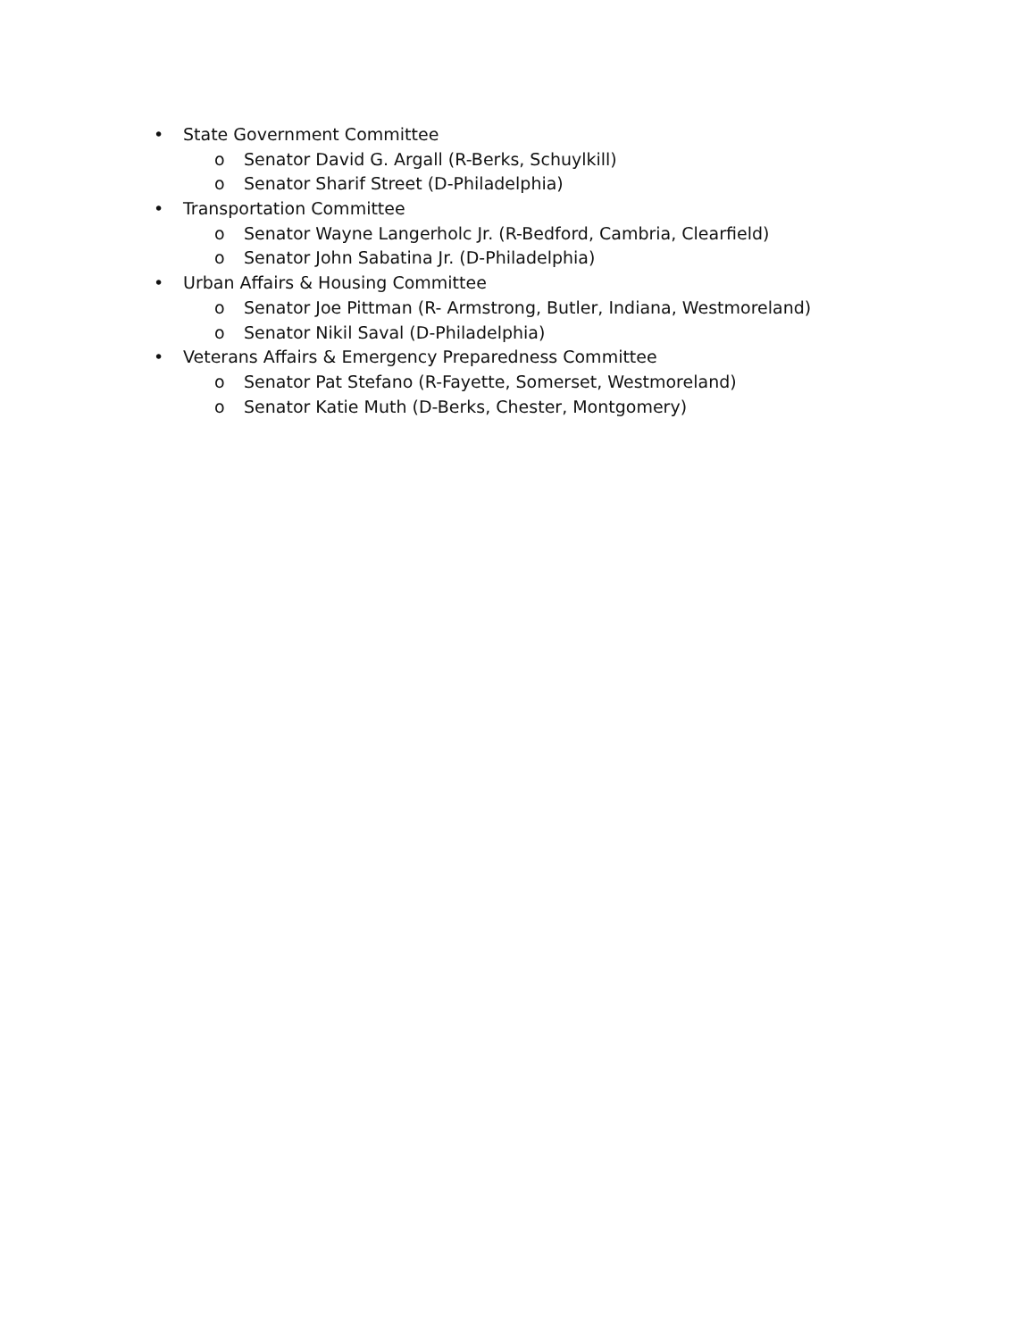• State Government Committee
o Senator David G. Argall (R-Berks, Schuylkill)
o Senator Sharif Street (D-Philadelphia)
• Transportation Committee
o Senator Wayne Langerholc Jr. (R-Bedford, Cambria, Clearfield)
o Senator John Sabatina Jr. (D-Philadelphia)
• Urban Affairs & Housing Committee
o Senator Joe Pittman (R- Armstrong, Butler, Indiana, Westmoreland)
o Senator Nikil Saval (D-Philadelphia)
• Veterans Affairs & Emergency Preparedness Committee
o Senator Pat Stefano (R-Fayette, Somerset, Westmoreland)
o Senator Katie Muth (D-Berks, Chester, Montgomery)